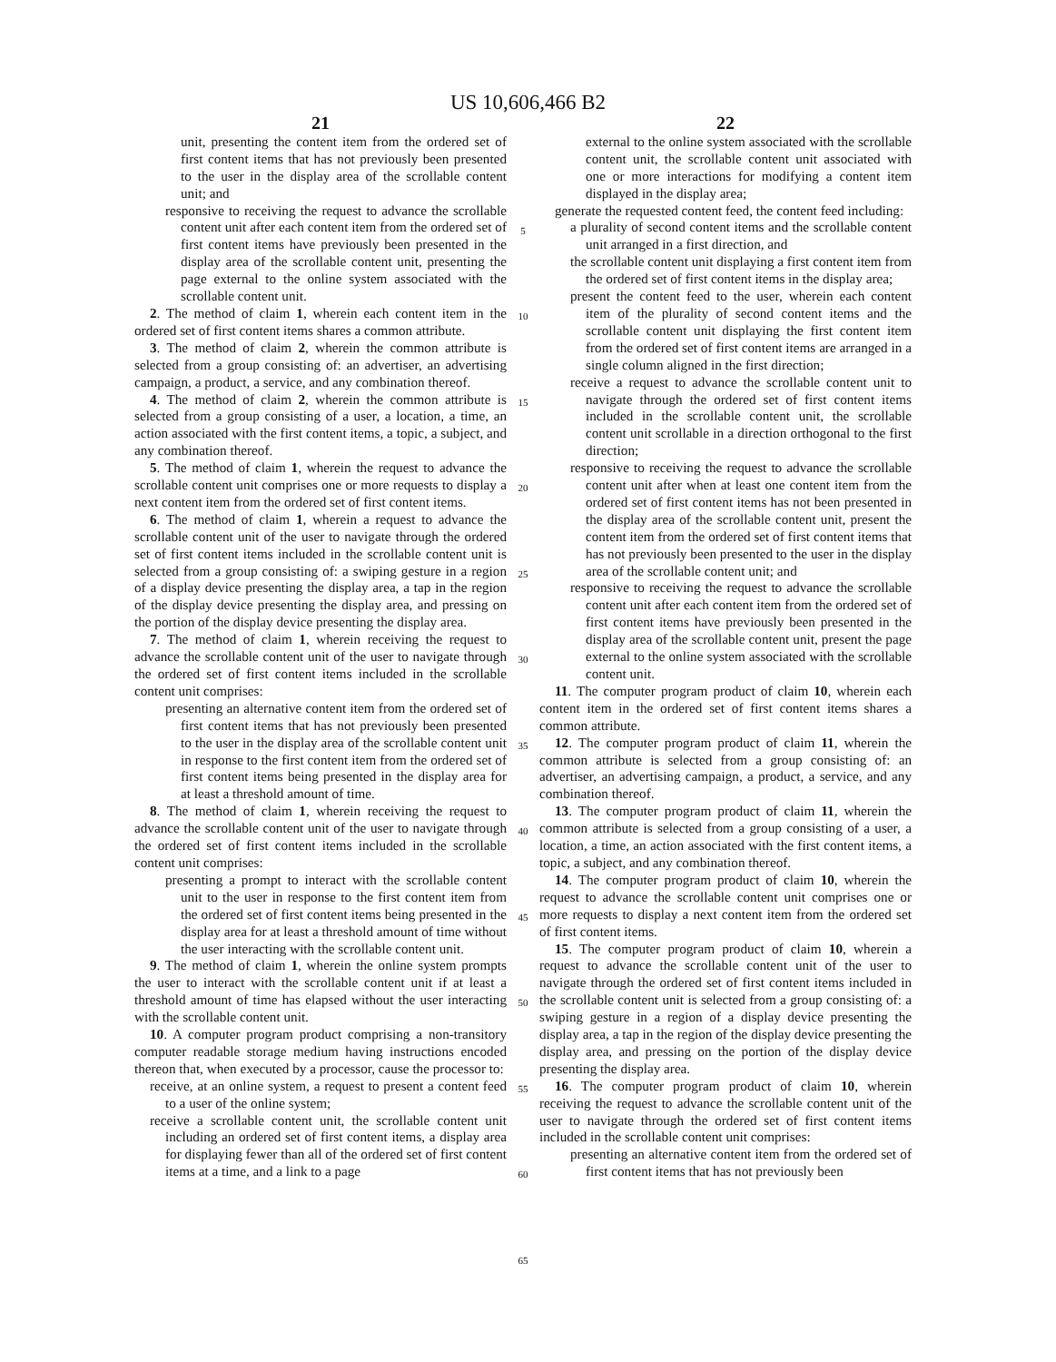US 10,606,466 B2
21
unit, presenting the content item from the ordered set of first content items that has not previously been presented to the user in the display area of the scrollable content unit; and
responsive to receiving the request to advance the scrollable content unit after each content item from the ordered set of first content items have previously been presented in the display area of the scrollable content unit, presenting the page external to the online system associated with the scrollable content unit.
2. The method of claim 1, wherein each content item in the ordered set of first content items shares a common attribute.
3. The method of claim 2, wherein the common attribute is selected from a group consisting of: an advertiser, an advertising campaign, a product, a service, and any combination thereof.
4. The method of claim 2, wherein the common attribute is selected from a group consisting of a user, a location, a time, an action associated with the first content items, a topic, a subject, and any combination thereof.
5. The method of claim 1, wherein the request to advance the scrollable content unit comprises one or more requests to display a next content item from the ordered set of first content items.
6. The method of claim 1, wherein a request to advance the scrollable content unit of the user to navigate through the ordered set of first content items included in the scrollable content unit is selected from a group consisting of: a swiping gesture in a region of a display device presenting the display area, a tap in the region of the display device presenting the display area, and pressing on the portion of the display device presenting the display area.
7. The method of claim 1, wherein receiving the request to advance the scrollable content unit of the user to navigate through the ordered set of first content items included in the scrollable content unit comprises:
presenting an alternative content item from the ordered set of first content items that has not previously been presented to the user in the display area of the scrollable content unit in response to the first content item from the ordered set of first content items being presented in the display area for at least a threshold amount of time.
8. The method of claim 1, wherein receiving the request to advance the scrollable content unit of the user to navigate through the ordered set of first content items included in the scrollable content unit comprises:
presenting a prompt to interact with the scrollable content unit to the user in response to the first content item from the ordered set of first content items being presented in the display area for at least a threshold amount of time without the user interacting with the scrollable content unit.
9. The method of claim 1, wherein the online system prompts the user to interact with the scrollable content unit if at least a threshold amount of time has elapsed without the user interacting with the scrollable content unit.
10. A computer program product comprising a non-transitory computer readable storage medium having instructions encoded thereon that, when executed by a processor, cause the processor to:
receive, at an online system, a request to present a content feed to a user of the online system;
receive a scrollable content unit, the scrollable content unit including an ordered set of first content items, a display area for displaying fewer than all of the ordered set of first content items at a time, and a link to a page
5
10
15
20
25
30
35
40
45
50
55
60
65
22
external to the online system associated with the scrollable content unit, the scrollable content unit associated with one or more interactions for modifying a content item displayed in the display area;
generate the requested content feed, the content feed including:
a plurality of second content items and the scrollable content unit arranged in a first direction, and
the scrollable content unit displaying a first content item from the ordered set of first content items in the display area;
present the content feed to the user, wherein each content item of the plurality of second content items and the scrollable content unit displaying the first content item from the ordered set of first content items are arranged in a single column aligned in the first direction;
receive a request to advance the scrollable content unit to navigate through the ordered set of first content items included in the scrollable content unit, the scrollable content unit scrollable in a direction orthogonal to the first direction;
responsive to receiving the request to advance the scrollable content unit after when at least one content item from the ordered set of first content items has not been presented in the display area of the scrollable content unit, present the content item from the ordered set of first content items that has not previously been presented to the user in the display area of the scrollable content unit; and
responsive to receiving the request to advance the scrollable content unit after each content item from the ordered set of first content items have previously been presented in the display area of the scrollable content unit, present the page external to the online system associated with the scrollable content unit.
11. The computer program product of claim 10, wherein each content item in the ordered set of first content items shares a common attribute.
12. The computer program product of claim 11, wherein the common attribute is selected from a group consisting of: an advertiser, an advertising campaign, a product, a service, and any combination thereof.
13. The computer program product of claim 11, wherein the common attribute is selected from a group consisting of a user, a location, a time, an action associated with the first content items, a topic, a subject, and any combination thereof.
14. The computer program product of claim 10, wherein the request to advance the scrollable content unit comprises one or more requests to display a next content item from the ordered set of first content items.
15. The computer program product of claim 10, wherein a request to advance the scrollable content unit of the user to navigate through the ordered set of first content items included in the scrollable content unit is selected from a group consisting of: a swiping gesture in a region of a display device presenting the display area, a tap in the region of the display device presenting the display area, and pressing on the portion of the display device presenting the display area.
16. The computer program product of claim 10, wherein receiving the request to advance the scrollable content unit of the user to navigate through the ordered set of first content items included in the scrollable content unit comprises:
presenting an alternative content item from the ordered set of first content items that has not previously been